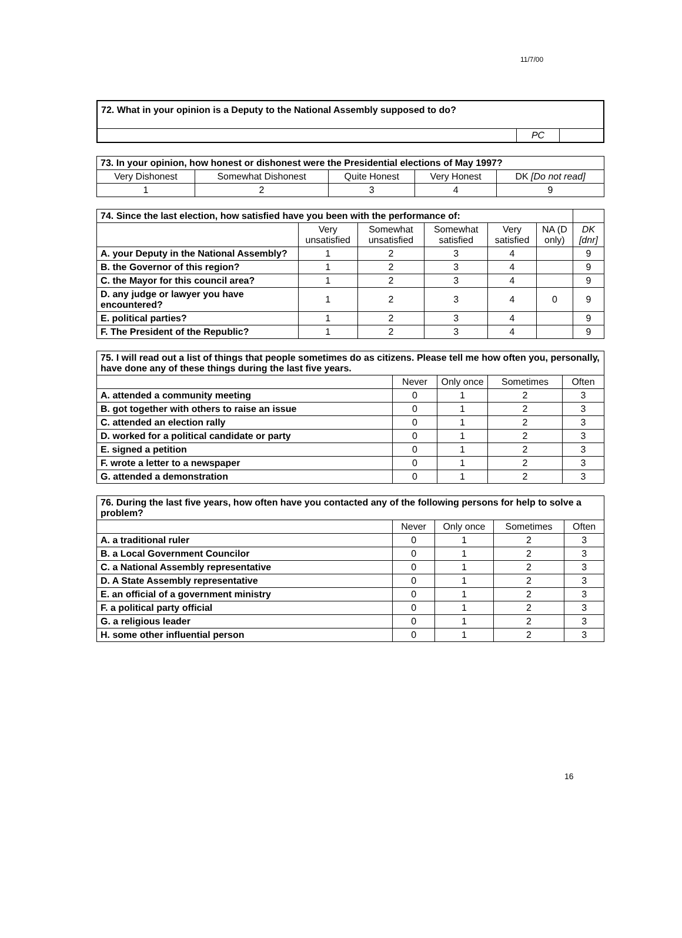11/7/00
| 72. What in your opinion is a Deputy to the National Assembly supposed to do? | | |
| | PC | |
| 73. In your opinion, how honest or dishonest were the Presidential elections of May 1997? | | | | |
| Very Dishonest | Somewhat Dishonest | Quite Honest | Very Honest | DK [Do not read] |
| 1 | 2 | 3 | 4 | 9 |
| 74. Since the last election, how satisfied have you been with the performance of: | | | | | | |
| | Very unsatisfied | Somewhat unsatisfied | Somewhat satisfied | Very satisfied | NA (D only) | DK [dnr] |
| A. your Deputy in the National Assembly? | 1 | 2 | 3 | 4 | | 9 |
| B. the Governor of this region? | 1 | 2 | 3 | 4 | | 9 |
| C. the Mayor for this council area? | 1 | 2 | 3 | 4 | | 9 |
| D. any judge or lawyer you have encountered? | 1 | 2 | 3 | 4 | 0 | 9 |
| E. political parties? | 1 | 2 | 3 | 4 | | 9 |
| F. The President of the Republic? | 1 | 2 | 3 | 4 | | 9 |
| 75. I will read out a list of things that people sometimes do as citizens. Please tell me how often you, personally, have done any of these things during the last five years. | | | | |
| | Never | Only once | Sometimes | Often |
| A. attended a community meeting | 0 | 1 | 2 | 3 |
| B. got together with others to raise an issue | 0 | 1 | 2 | 3 |
| C. attended an election rally | 0 | 1 | 2 | 3 |
| D. worked for a political candidate or party | 0 | 1 | 2 | 3 |
| E. signed a petition | 0 | 1 | 2 | 3 |
| F. wrote a letter to a newspaper | 0 | 1 | 2 | 3 |
| G. attended a demonstration | 0 | 1 | 2 | 3 |
| 76. During the last five years, how often have you contacted any of the following persons for help to solve a problem? | | | | |
| | Never | Only once | Sometimes | Often |
| A. a traditional ruler | 0 | 1 | 2 | 3 |
| B. a Local Government Councilor | 0 | 1 | 2 | 3 |
| C. a National Assembly representative | 0 | 1 | 2 | 3 |
| D. A State Assembly representative | 0 | 1 | 2 | 3 |
| E. an official of a government ministry | 0 | 1 | 2 | 3 |
| F. a political party official | 0 | 1 | 2 | 3 |
| G. a religious leader | 0 | 1 | 2 | 3 |
| H. some other influential person | 0 | 1 | 2 | 3 |
16